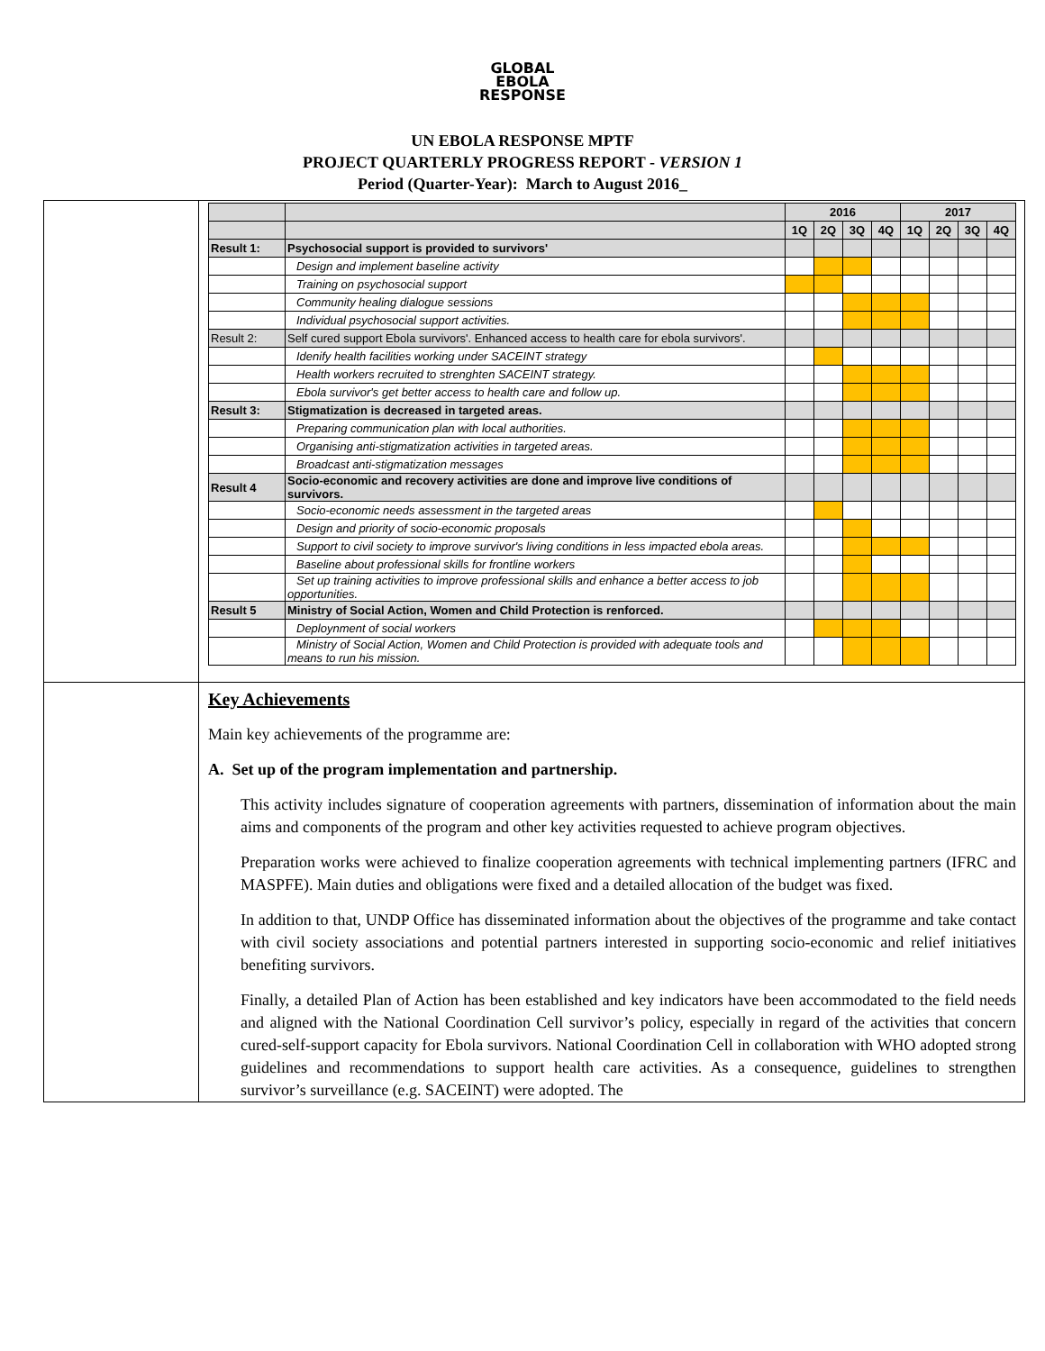GLOBAL
EBOLA
RESPONSE
UN EBOLA RESPONSE MPTF
PROJECT QUARTERLY PROGRESS REPORT - VERSION 1
Period (Quarter-Year): March to August 2016_
| | | 2016 | | | | 2017 | | | |
| | | 1Q | 2Q | 3Q | 4Q | 1Q | 2Q | 3Q | 4Q |
| Result 1: | Psychosocial support is provided to survivors' | | | | | | | | |
| | Design and implement baseline activity | | | | | | | | |
| | Training on psychosocial support | | | | | | | | |
| | Community healing dialogue sessions | | | | | | | | |
| | Individual psychosocial support activities. | | | | | | | | |
| Result 2: | Self cured support Ebola survivors'. Enhanced access to health care for ebola survivors'. | | | | | | | | |
| | Idenify health facilities working under SACEINT strategy | | | | | | | | |
| | Health workers recruited to strenghten SACEINT strategy. | | | | | | | | |
| | Ebola survivor's get better access to health care and follow up. | | | | | | | | |
| Result 3: | Stigmatization is decreased in targeted areas. | | | | | | | | |
| | Preparing communication plan with local authorities. | | | | | | | | |
| | Organising anti-stigmatization activities in targeted areas. | | | | | | | | |
| | Broadcast anti-stigmatization messages | | | | | | | | |
| Result 4 | Socio-economic and recovery activities are done and improve live conditions of survivors. | | | | | | | | |
| | Socio-economic needs assessment in the targeted areas | | | | | | | | |
| | Design and priority of socio-economic proposals | | | | | | | | |
| | Support to civil society to improve survivor's living conditions in less impacted ebola areas. | | | | | | | | |
| | Baseline about professional skills for frontline workers | | | | | | | | |
| | Set up training activities to improve professional skills and enhance a better access to job opportunities. | | | | | | | | |
| Result 5 | Ministry of Social Action, Women and Child Protection is renforced. | | | | | | | | |
| | Deploynment of social workers | | | | | | | | |
| | Ministry of Social Action, Women and Child Protection is provided with adequate tools and means to run his mission. | | | | | | | | |
Key Achievements
Main key achievements of the programme are:
A. Set up of the program implementation and partnership.
This activity includes signature of cooperation agreements with partners, dissemination of information about the main aims and components of the program and other key activities requested to achieve program objectives.
Preparation works were achieved to finalize cooperation agreements with technical implementing partners (IFRC and MASPFE). Main duties and obligations were fixed and a detailed allocation of the budget was fixed.
In addition to that, UNDP Office has disseminated information about the objectives of the programme and take contact with civil society associations and potential partners interested in supporting socio-economic and relief initiatives benefiting survivors.
Finally, a detailed Plan of Action has been established and key indicators have been accommodated to the field needs and aligned with the National Coordination Cell survivor’s policy, especially in regard of the activities that concern cured-self-support capacity for Ebola survivors. National Coordination Cell in collaboration with WHO adopted strong guidelines and recommendations to support health care activities. As a consequence, guidelines to strengthen survivor’s surveillance (e.g. SACEINT) were adopted. The